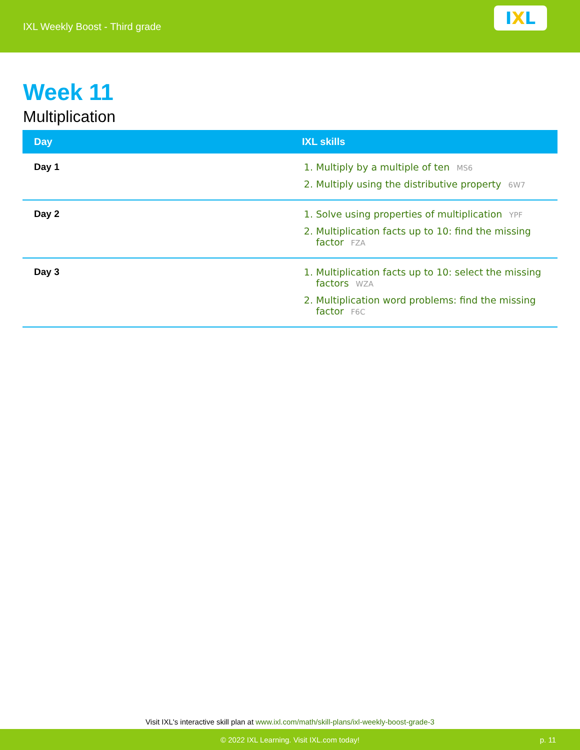IXL Weekly Boost - Third grade
I X L
Week 11
Multiplication
| Day | IXL skills |
| --- | --- |
| Day 1 | 1. Multiply by a multiple of ten MS6 2. Multiply using the distributive property 6W7 |
| Day 2 | 1. Solve using properties of multiplication YPF 2. Multiplication facts up to 10: find the missing factor FZA |
| Day 3 | 1. Multiplication facts up to 10: select the missing factors WZA 2. Multiplication word problems: find the missing factor F6C |
Visit IXL's interactive skill plan at www.ixl.com/math/skill-plans/ixl-weekly-boost-grade-3
© 2022 IXL Learning. Visit IXL.com today! p. 11